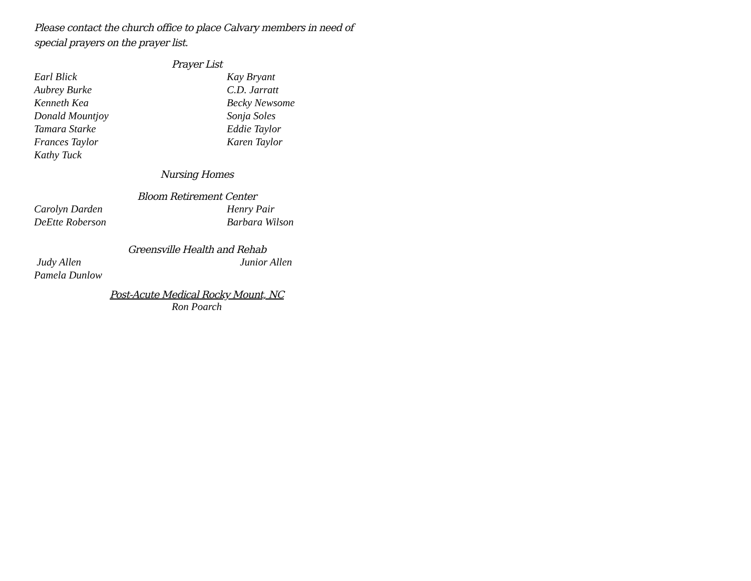Please contact the church office to place Calvary members in need of
special prayers on the prayer list.
Prayer List
Earl Blick Kay Bryant
Aubrey Burke C.D. Jarratt
Kenneth Kea Becky Newsome
Donald Mountjoy Sonja Soles
Tamara Starke Eddie Taylor
Frances Taylor Karen Taylor
Kathy Tuck
Nursing Homes
Bloom Retirement Center
Carolyn Darden Henry Pair
DeEtte Roberson Barbara Wilson
Greensville Health and Rehab
Judy Allen Junior Allen
Pamela Dunlow
Post-Acute Medical Rocky Mount, NC
Ron Poarch